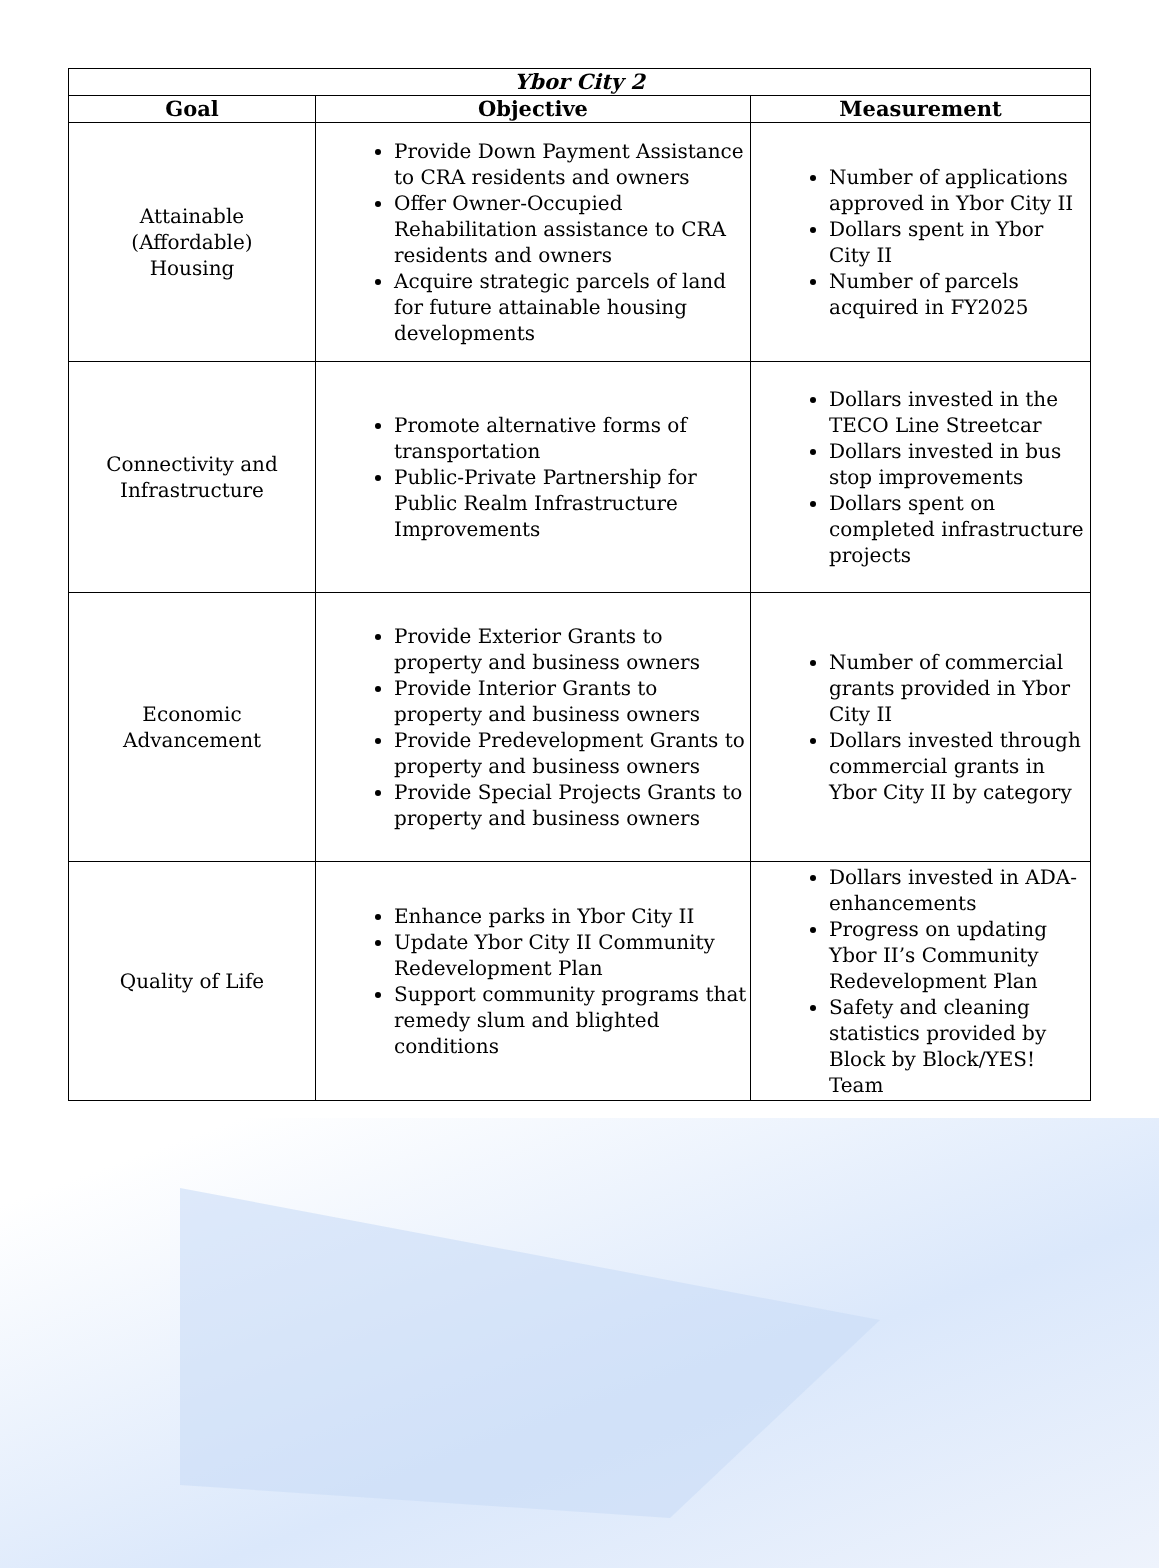| Ybor City 2 | | |
| --- | --- | --- |
| Goal | Objective | Measurement |
| Attainable (Affordable) Housing | Provide Down Payment Assistance to CRA residents and owners Offer Owner-Occupied Rehabilitation assistance to CRA residents and owners Acquire strategic parcels of land for future attainable housing developments | Number of applications approved in Ybor City II Dollars spent in Ybor City II Number of parcels acquired in FY2025 |
| Connectivity and Infrastructure | Promote alternative forms of transportation Public-Private Partnership for Public Realm Infrastructure Improvements | Dollars invested in the TECO Line Streetcar Dollars invested in bus stop improvements Dollars spent on completed infrastructure projects |
| Economic Advancement | Provide Exterior Grants to property and business owners Provide Interior Grants to property and business owners Provide Predevelopment Grants to property and business owners Provide Special Projects Grants to property and business owners | Number of commercial grants provided in Ybor City II Dollars invested through commercial grants in Ybor City II by category |
| Quality of Life | Enhance parks in Ybor City II Update Ybor City II Community Redevelopment Plan Support community programs that remedy slum and blighted conditions | Dollars invested in ADA-enhancements Progress on updating Ybor II’s Community Redevelopment Plan Safety and cleaning statistics provided by Block by Block/YES! Team |